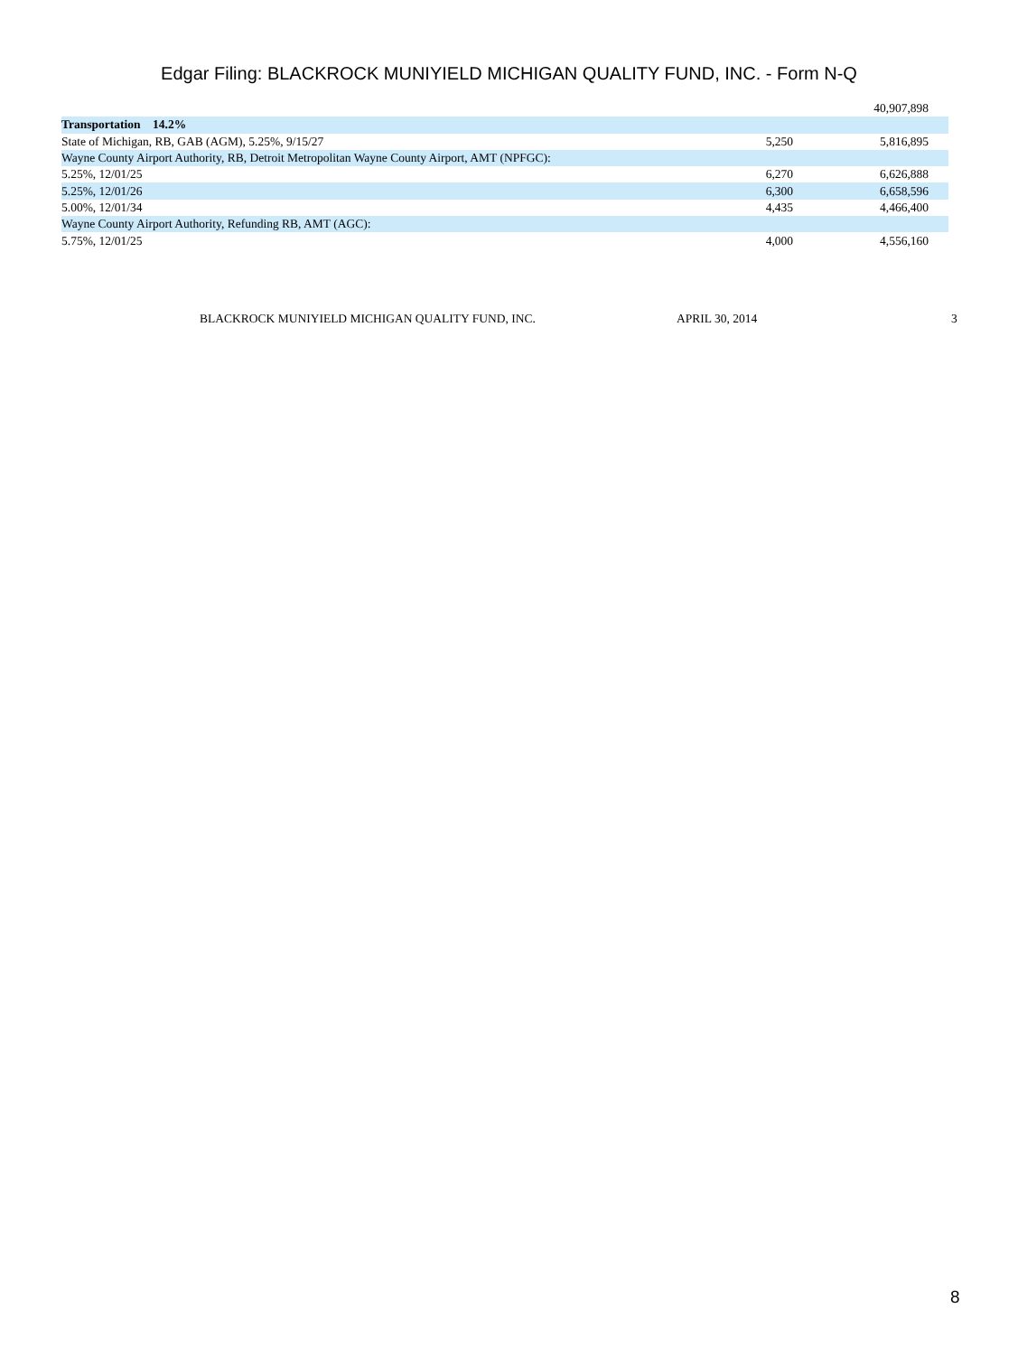Edgar Filing: BLACKROCK MUNIYIELD MICHIGAN QUALITY FUND, INC. - Form N-Q
| | | 40,907,898 | |
| Transportation 14.2% | | | |
| State of Michigan, RB, GAB (AGM), 5.25%, 9/15/27 | 5,250 | 5,816,895 | |
| Wayne County Airport Authority, RB, Detroit Metropolitan Wayne County Airport, AMT (NPFGC): | | | |
| 5.25%, 12/01/25 | 6,270 | 6,626,888 | |
| 5.25%, 12/01/26 | 6,300 | 6,658,596 | |
| 5.00%, 12/01/34 | 4,435 | 4,466,400 | |
| Wayne County Airport Authority, Refunding RB, AMT (AGC): | | | |
| 5.75%, 12/01/25 | 4,000 | 4,556,160 | |
BLACKROCK MUNIYIELD MICHIGAN QUALITY FUND, INC. APRIL 30, 2014 3
8